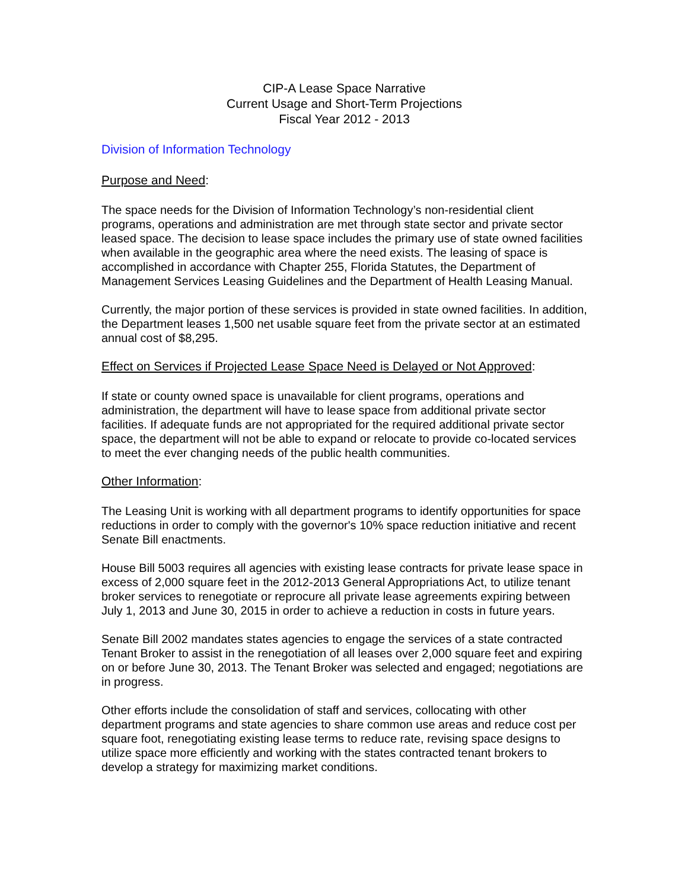CIP-A Lease Space Narrative
Current Usage and Short-Term Projections
Fiscal Year 2012 - 2013
Division of Information Technology
Purpose and Need:
The space needs for the Division of Information Technology’s non-residential client programs, operations and administration are met through state sector and private sector leased space. The decision to lease space includes the primary use of state owned facilities when available in the geographic area where the need exists. The leasing of space is accomplished in accordance with Chapter 255, Florida Statutes, the Department of Management Services Leasing Guidelines and the Department of Health Leasing Manual.
Currently, the major portion of these services is provided in state owned facilities. In addition, the Department leases 1,500 net usable square feet from the private sector at an estimated annual cost of $8,295.
Effect on Services if Projected Lease Space Need is Delayed or Not Approved:
If state or county owned space is unavailable for client programs, operations and administration, the department will have to lease space from additional private sector facilities. If adequate funds are not appropriated for the required additional private sector space, the department will not be able to expand or relocate to provide co-located services to meet the ever changing needs of the public health communities.
Other Information:
The Leasing Unit is working with all department programs to identify opportunities for space reductions in order to comply with the governor's 10% space reduction initiative and recent Senate Bill enactments.
House Bill 5003 requires all agencies with existing lease contracts for private lease space in excess of 2,000 square feet in the 2012-2013 General Appropriations Act, to utilize tenant broker services to renegotiate or reprocure all private lease agreements expiring between July 1, 2013 and June 30, 2015 in order to achieve a reduction in costs in future years.
Senate Bill 2002 mandates states agencies to engage the services of a state contracted Tenant Broker to assist in the renegotiation of all leases over 2,000 square feet and expiring on or before June 30, 2013. The Tenant Broker was selected and engaged; negotiations are in progress.
Other efforts include the consolidation of staff and services, collocating with other department programs and state agencies to share common use areas and reduce cost per square foot, renegotiating existing lease terms to reduce rate, revising space designs to utilize space more efficiently and working with the states contracted tenant brokers to develop a strategy for maximizing market conditions.